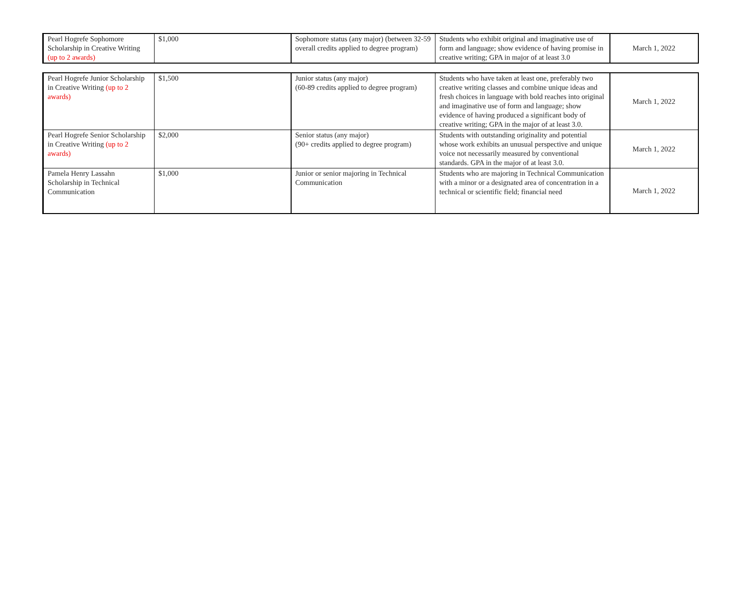| Pearl Hogrefe Sophomore Scholarship in Creative Writing (up to 2 awards) | $1,000 | Sophomore status (any major) (between 32-59 overall credits applied to degree program) | Students who exhibit original and imaginative use of form and language; show evidence of having promise in creative writing; GPA in major of at least 3.0 | March 1, 2022 |
| Pearl Hogrefe Junior Scholarship in Creative Writing (up to 2 awards) | $1,500 | Junior status (any major) (60-89 credits applied to degree program) | Students who have taken at least one, preferably two creative writing classes and combine unique ideas and fresh choices in language with bold reaches into original and imaginative use of form and language; show evidence of having produced a significant body of creative writing; GPA in the major of at least 3.0. | March 1, 2022 |
| Pearl Hogrefe Senior Scholarship in Creative Writing (up to 2 awards) | $2,000 | Senior status (any major) (90+ credits applied to degree program) | Students with outstanding originality and potential whose work exhibits an unusual perspective and unique voice not necessarily measured by conventional standards. GPA in the major of at least 3.0. | March 1, 2022 |
| Pamela Henry Lassahn Scholarship in Technical Communication | $1,000 | Junior or senior majoring in Technical Communication | Students who are majoring in Technical Communication with a minor or a designated area of concentration in a technical or scientific field; financial need | March 1, 2022 |